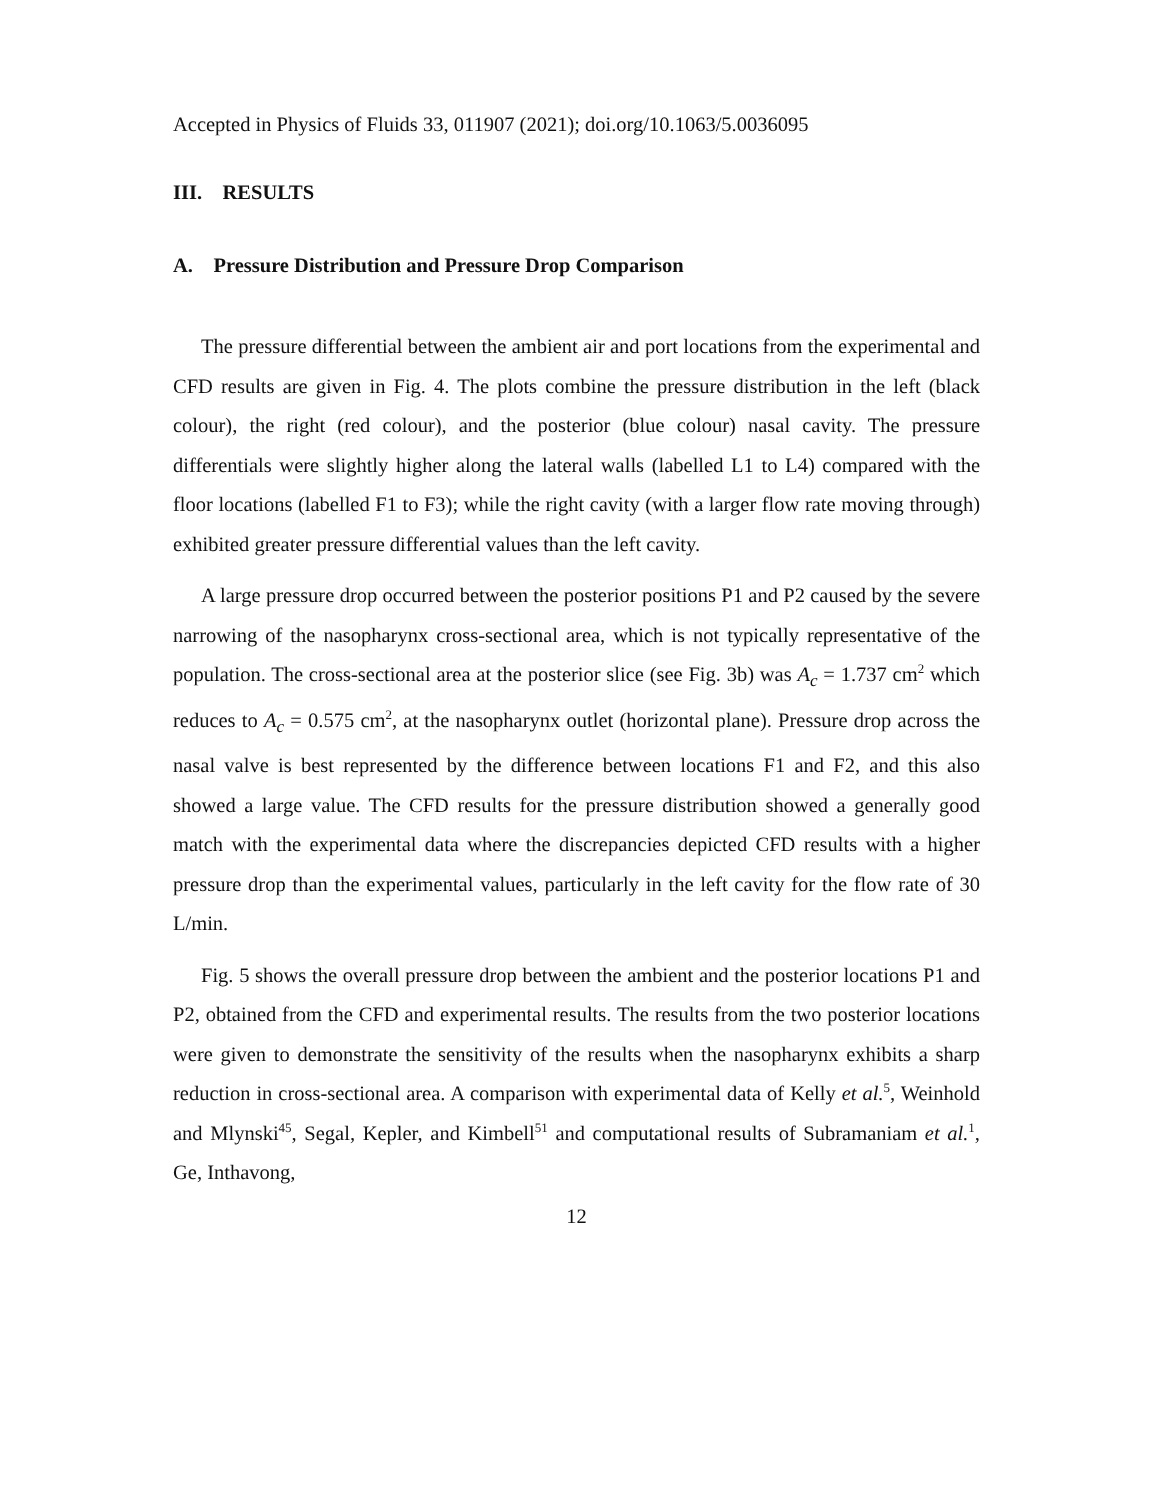Accepted in Physics of Fluids 33, 011907 (2021); doi.org/10.1063/5.0036095
III. RESULTS
A. Pressure Distribution and Pressure Drop Comparison
The pressure differential between the ambient air and port locations from the experimental and CFD results are given in Fig. 4. The plots combine the pressure distribution in the left (black colour), the right (red colour), and the posterior (blue colour) nasal cavity. The pressure differentials were slightly higher along the lateral walls (labelled L1 to L4) compared with the floor locations (labelled F1 to F3); while the right cavity (with a larger flow rate moving through) exhibited greater pressure differential values than the left cavity.
A large pressure drop occurred between the posterior positions P1 and P2 caused by the severe narrowing of the nasopharynx cross-sectional area, which is not typically representative of the population. The cross-sectional area at the posterior slice (see Fig. 3b) was A<sub>c</sub> = 1.737 cm<sup>2</sup> which reduces to A<sub>c</sub> = 0.575 cm<sup>2</sup>, at the nasopharynx outlet (horizontal plane). Pressure drop across the nasal valve is best represented by the difference between locations F1 and F2, and this also showed a large value. The CFD results for the pressure distribution showed a generally good match with the experimental data where the discrepancies depicted CFD results with a higher pressure drop than the experimental values, particularly in the left cavity for the flow rate of 30 L/min.
Fig. 5 shows the overall pressure drop between the ambient and the posterior locations P1 and P2, obtained from the CFD and experimental results. The results from the two posterior locations were given to demonstrate the sensitivity of the results when the nasopharynx exhibits a sharp reduction in cross-sectional area. A comparison with experimental data of Kelly et al.<sup>5</sup>, Weinhold and Mlynski<sup>45</sup>, Segal, Kepler, and Kimbell<sup>51</sup> and computational results of Subramaniam et al.<sup>1</sup>, Ge, Inthavong,
12